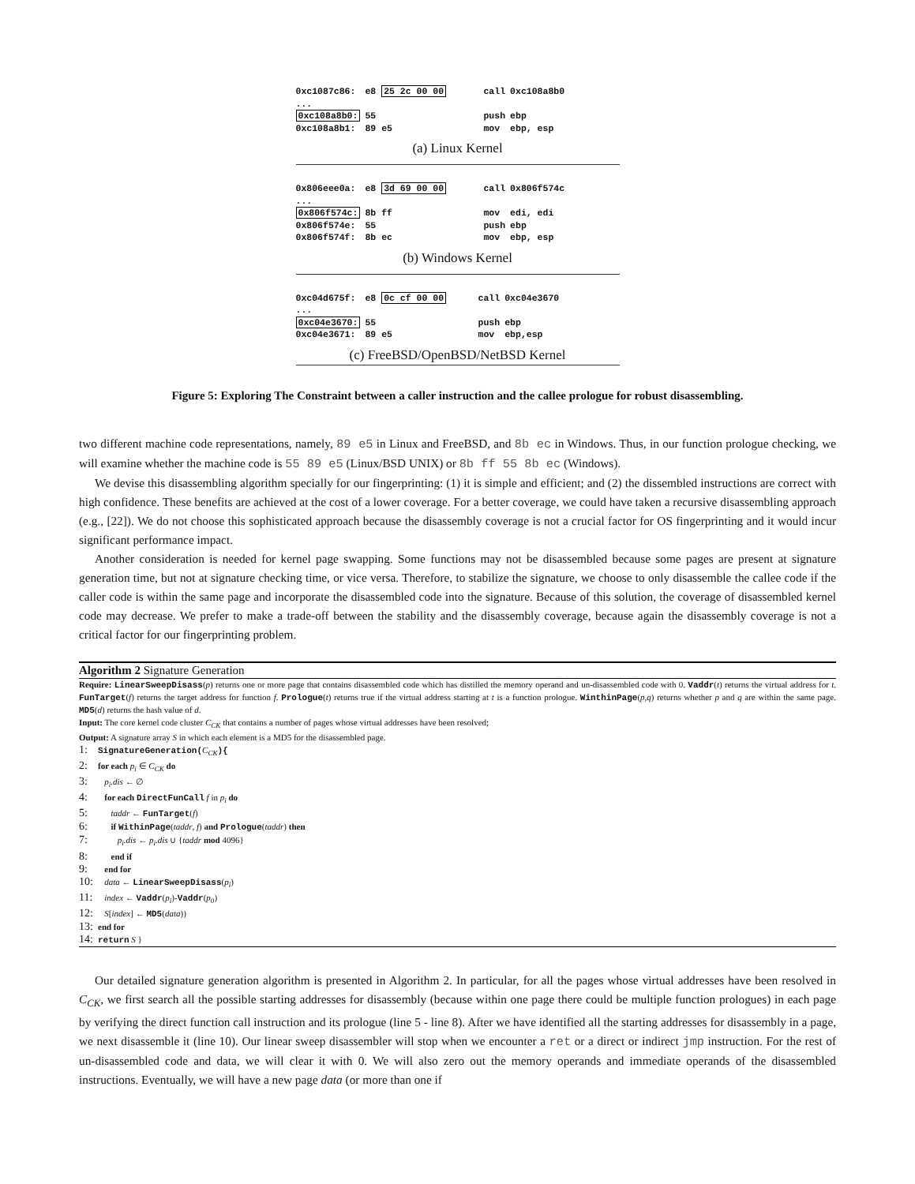| 0xc1087c86: | e8 25 2c 00 00 | call | 0xc108a8b0 |
| ... | | | |
| 0xc108a8b0: | 55 | push | ebp |
| 0xc108a8b1: | 89 e5 | mov | ebp, esp |
(a) Linux Kernel
| 0x806eee0a: | e8 3d 69 00 00 | call | 0x806f574c |
| ... | | | |
| 0x806f574c: | 8b ff | mov | edi, edi |
| 0x806f574e: | 55 | push | ebp |
| 0x806f574f: | 8b ec | mov | ebp, esp |
(b) Windows Kernel
| 0xc04d675f: | e8 0c cf 00 00 | call | 0xc04e3670 |
| ... | | | |
| 0xc04e3670: | 55 | push | ebp |
| 0xc04e3671: | 89 e5 | mov | ebp,esp |
(c) FreeBSD/OpenBSD/NetBSD Kernel
Figure 5: Exploring The Constraint between a caller instruction and the callee prologue for robust disassembling.
two different machine code representations, namely, 89 e5 in Linux and FreeBSD, and 8b ec in Windows. Thus, in our function prologue checking, we will examine whether the machine code is 55 89 e5 (Linux/BSD UNIX) or 8b ff 55 8b ec (Windows).
We devise this disassembling algorithm specially for our fingerprinting: (1) it is simple and efficient; and (2) the dissembled instructions are correct with high confidence. These benefits are achieved at the cost of a lower coverage. For a better coverage, we could have taken a recursive disassembling approach (e.g., [22]). We do not choose this sophisticated approach because the disassembly coverage is not a crucial factor for OS fingerprinting and it would incur significant performance impact.
Another consideration is needed for kernel page swapping. Some functions may not be disassembled because some pages are present at signature generation time, but not at signature checking time, or vice versa. Therefore, to stabilize the signature, we choose to only disassemble the callee code if the caller code is within the same page and incorporate the disassembled code into the signature. Because of this solution, the coverage of disassembled kernel code may decrease. We prefer to make a trade-off between the stability and the disassembly coverage, because again the disassembly coverage is not a critical factor for our fingerprinting problem.
Algorithm 2 Signature Generation
Require: LinearSweepDisass(p) returns one or more page that contains disassembled code which has distilled the memory operand and un-disassembled code with 0. Vaddr(t) returns the virtual address for t. FunTarget(f) returns the target address for function f. Prologue(t) returns true if the virtual address starting at t is a function prologue. WinthinPage(p,q) returns whether p and q are within the same page. MD5(d) returns the hash value of d.
Input: The core kernel code cluster C<sub>CK</sub> that contains a number of pages whose virtual addresses have been resolved;
Output: A signature array S in which each element is a MD5 for the disassembled page.
1: SignatureGeneration(C<sub>CK</sub>){
2: for each p<sub>i</sub> ∈ C<sub>CK</sub> do
3: p<sub>i</sub>.dis ← ∅
4: for each DirectFunCall f in p<sub>i</sub> do
5: taddr ← FunTarget(f)
6: if WithinPage(taddr, f) and Prologue(taddr) then
7: p<sub>i</sub>.dis ← p<sub>i</sub>.dis ∪ {taddr mod 4096}
8: end if
9: end for
10: data ← LinearSweepDisass(p<sub>i</sub>)
11: index ← Vaddr(p<sub>i</sub>)-Vaddr(p<sub>0</sub>)
12: S[index] ← MD5(data))
13: end for
14: return S }
Our detailed signature generation algorithm is presented in Algorithm 2. In particular, for all the pages whose virtual addresses have been resolved in C<sub>CK</sub>, we first search all the possible starting addresses for disassembly (because within one page there could be multiple function prologues) in each page by verifying the direct function call instruction and its prologue (line 5 - line 8). After we have identified all the starting addresses for disassembly in a page, we next disassemble it (line 10). Our linear sweep disassembler will stop when we encounter a ret or a direct or indirect jmp instruction. For the rest of un-disassembled code and data, we will clear it with 0. We will also zero out the memory operands and immediate operands of the disassembled instructions. Eventually, we will have a new page data (or more than one if